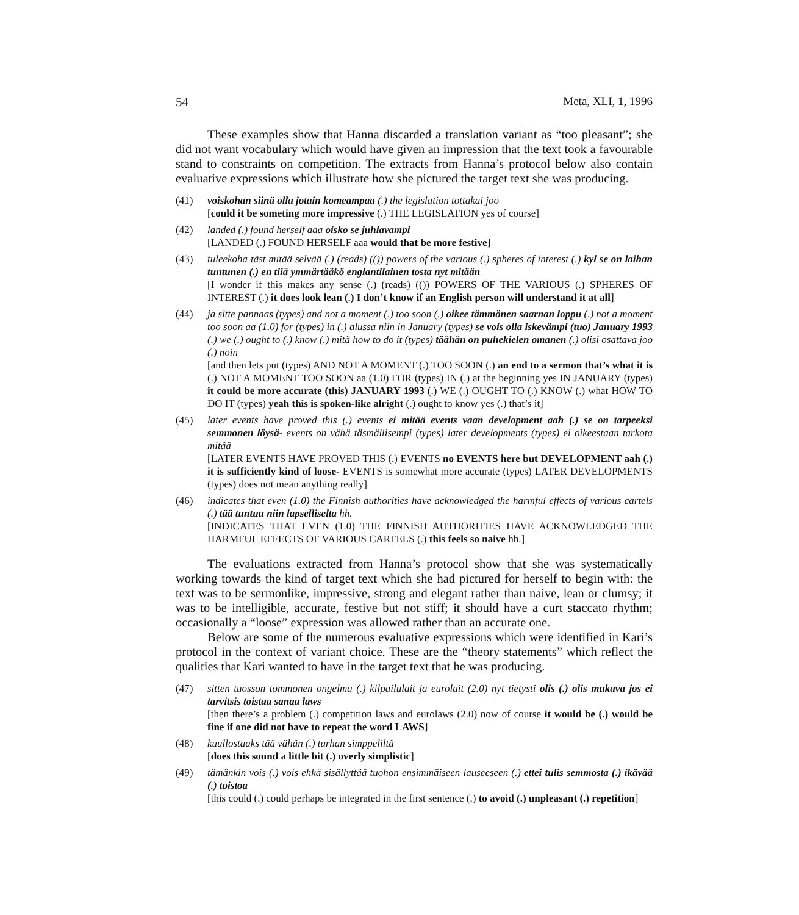54 Meta, XLI, 1, 1996
These examples show that Hanna discarded a translation variant as “too pleasant”; she did not want vocabulary which would have given an impression that the text took a favourable stand to constraints on competition. The extracts from Hanna’s protocol below also contain evaluative expressions which illustrate how she pictured the target text she was producing.
(41) voiskohan siinä olla jotain komeampaa (.) the legislation tottakai joo
[could it be someting more impressive (.) THE LEGISLATION yes of course]
(42) landed (.) found herself aaa oisko se juhlavampi
[LANDED (.) FOUND HERSELF aaa would that be more festive]
(43) tuleekoha täst mitää selvää (.) (reads) (()) powers of the various (.) spheres of interest (.) kyl se on laihan tuntunen (.) en tiiä ymmärtääkö englantilainen tosta nyt mitään
[I wonder if this makes any sense (.) (reads) (()) POWERS OF THE VARIOUS (.) SPHERES OF INTEREST (.) it does look lean (.) I don’t know if an English person will understand it at all]
(44) ja sitte pannaas (types) and not a moment (.) too soon (.) oikee tämmönen saarnan loppu (.) not a moment too soon aa (1.0) for (types) in (.) alussa niin in January (types) se vois olla iskevämpi (tuo) January 1993 (.) we (.) ought to (.) know (.) mitä how to do it (types) täähän on puhekielen omanen (.) olisi osattava joo (.) noin
[and then lets put (types) AND NOT A MOMENT (.) TOO SOON (.) an end to a sermon that’s what it is (.) NOT A MOMENT TOO SOON aa (1.0) FOR (types) IN (.) at the beginning yes IN JANUARY (types) it could be more accurate (this) JANUARY 1993 (.) WE (.) OUGHT TO (.) KNOW (.) what HOW TO DO IT (types) yeah this is spoken-like alright (.) ought to know yes (.) that’s it]
(45) later events have proved this (.) events ei mitää events vaan development aah (.) se on tarpeeksi semmonen löysä- events on vähä täsmällisempi (types) later developments (types) ei oikeestaan tarkota mitää
[LATER EVENTS HAVE PROVED THIS (.) EVENTS no EVENTS here but DEVELOPMENT aah (.) it is sufficiently kind of loose- EVENTS is somewhat more accurate (types) LATER DEVELOPMENTS (types) does not mean anything really]
(46) indicates that even (1.0) the Finnish authorities have acknowledged the harmful effects of various cartels (.) tää tuntuu niin lapselliselta hh.
[INDICATES THAT EVEN (1.0) THE FINNISH AUTHORITIES HAVE ACKNOWLEDGED THE HARMFUL EFFECTS OF VARIOUS CARTELS (.) this feels so naive hh.]
The evaluations extracted from Hanna’s protocol show that she was systematically working towards the kind of target text which she had pictured for herself to begin with: the text was to be sermonlike, impressive, strong and elegant rather than naive, lean or clumsy; it was to be intelligible, accurate, festive but not stiff; it should have a curt staccato rhythm; occasionally a “loose” expression was allowed rather than an accurate one.
Below are some of the numerous evaluative expressions which were identified in Kari’s protocol in the context of variant choice. These are the “theory statements” which reflect the qualities that Kari wanted to have in the target text that he was producing.
(47) sitten tuosson tommonen ongelma (.) kilpailulait ja eurolait (2.0) nyt tietysti olis (.) olis mukava jos ei tarvitsis toistaa sanaa laws
[then there’s a problem (.) competition laws and eurolaws (2.0) now of course it would be (.) would be fine if one did not have to repeat the word LAWS]
(48) kuullostaaks tää vähän (.) turhan simppeliltä
[does this sound a little bit (.) overly simplistic]
(49) tämänkin vois (.) vois ehkä sisällyttää tuohon ensimmäiseen lauseeseen (.) ettei tulis semmosta (.) ikävää (.) toistoa
[this could (.) could perhaps be integrated in the first sentence (.) to avoid (.) unpleasant (.) repetition]